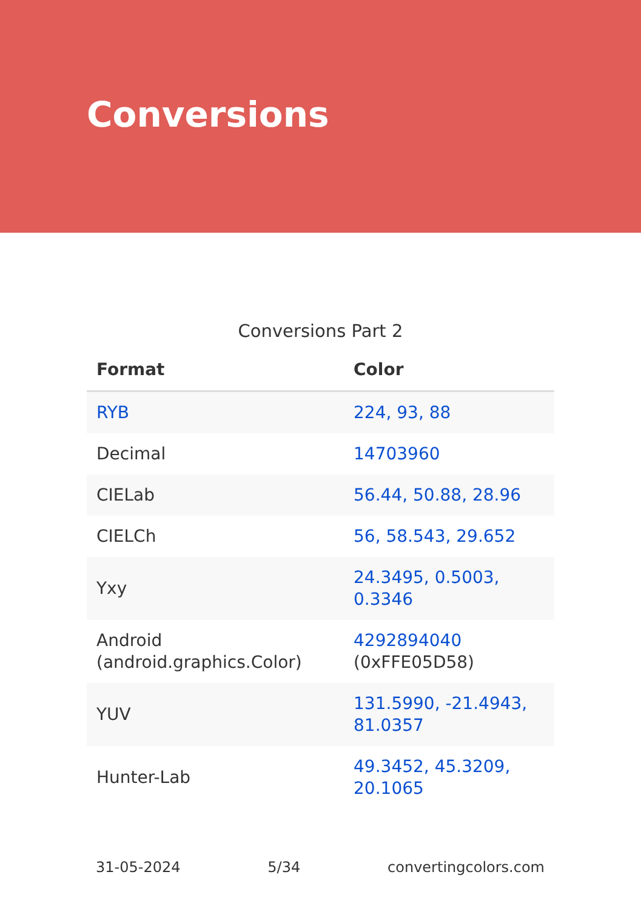Conversions
Conversions Part 2
| Format | Color |
| --- | --- |
| RYB | 224, 93, 88 |
| Decimal | 14703960 |
| CIELab | 56.44, 50.88, 28.96 |
| CIELCh | 56, 58.543, 29.652 |
| Yxy | 24.3495, 0.5003, 0.3346 |
| Android (android.graphics.Color) | 4292894040 (0xFFE05D58) |
| YUV | 131.5990, -21.4943, 81.0357 |
| Hunter-Lab | 49.3452, 45.3209, 20.1065 |
31-05-2024 5/34 convertingcolors.com